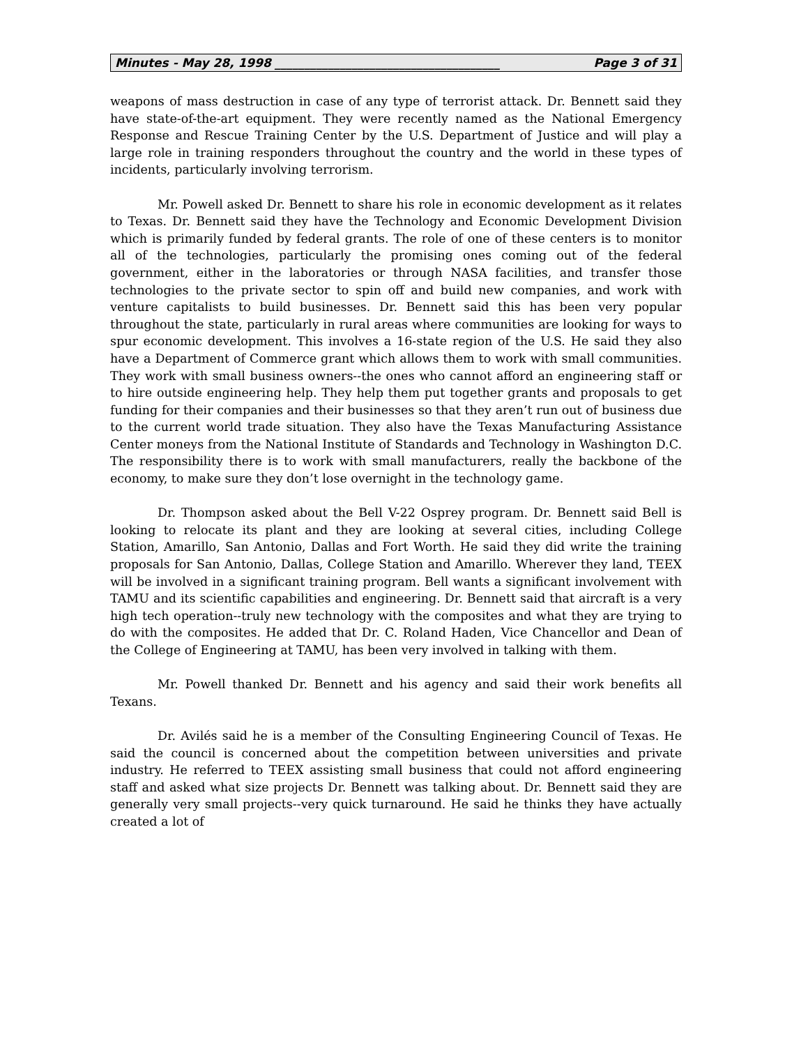Minutes - May 28, 1998 ______________________________________ Page 3 of 31
weapons of mass destruction in case of any type of terrorist attack. Dr. Bennett said they have state-of-the-art equipment. They were recently named as the National Emergency Response and Rescue Training Center by the U.S. Department of Justice and will play a large role in training responders throughout the country and the world in these types of incidents, particularly involving terrorism.
Mr. Powell asked Dr. Bennett to share his role in economic development as it relates to Texas. Dr. Bennett said they have the Technology and Economic Development Division which is primarily funded by federal grants. The role of one of these centers is to monitor all of the technologies, particularly the promising ones coming out of the federal government, either in the laboratories or through NASA facilities, and transfer those technologies to the private sector to spin off and build new companies, and work with venture capitalists to build businesses. Dr. Bennett said this has been very popular throughout the state, particularly in rural areas where communities are looking for ways to spur economic development. This involves a 16-state region of the U.S. He said they also have a Department of Commerce grant which allows them to work with small communities. They work with small business owners--the ones who cannot afford an engineering staff or to hire outside engineering help. They help them put together grants and proposals to get funding for their companies and their businesses so that they aren’t run out of business due to the current world trade situation. They also have the Texas Manufacturing Assistance Center moneys from the National Institute of Standards and Technology in Washington D.C. The responsibility there is to work with small manufacturers, really the backbone of the economy, to make sure they don’t lose overnight in the technology game.
Dr. Thompson asked about the Bell V-22 Osprey program. Dr. Bennett said Bell is looking to relocate its plant and they are looking at several cities, including College Station, Amarillo, San Antonio, Dallas and Fort Worth. He said they did write the training proposals for San Antonio, Dallas, College Station and Amarillo. Wherever they land, TEEX will be involved in a significant training program. Bell wants a significant involvement with TAMU and its scientific capabilities and engineering. Dr. Bennett said that aircraft is a very high tech operation--truly new technology with the composites and what they are trying to do with the composites. He added that Dr. C. Roland Haden, Vice Chancellor and Dean of the College of Engineering at TAMU, has been very involved in talking with them.
Mr. Powell thanked Dr. Bennett and his agency and said their work benefits all Texans.
Dr. Avilés said he is a member of the Consulting Engineering Council of Texas. He said the council is concerned about the competition between universities and private industry. He referred to TEEX assisting small business that could not afford engineering staff and asked what size projects Dr. Bennett was talking about. Dr. Bennett said they are generally very small projects--very quick turnaround. He said he thinks they have actually created a lot of